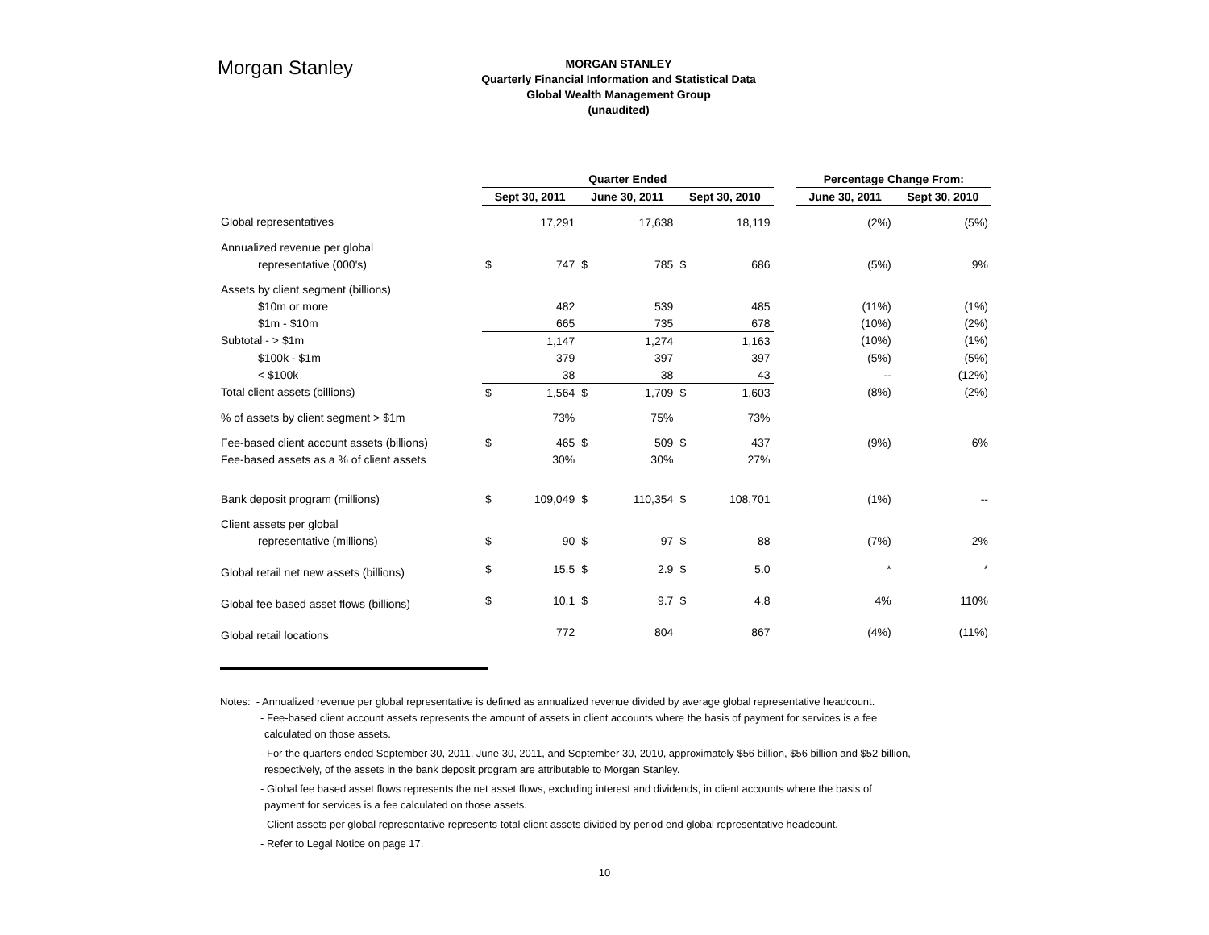Morgan Stanley
MORGAN STANLEY
Quarterly Financial Information and Statistical Data
Global Wealth Management Group
(unaudited)
| | Quarter Ended | | | | | | | Percentage Change From: | |
| --- | --- | --- | --- | --- | --- | --- | --- | --- | --- |
| | Sept 30, 2011 | | June 30, 2011 | | Sept 30, 2010 | | | June 30, 2011 | Sept 30, 2010 |
| Global representatives | | 17,291 | | 17,638 | | 18,119 | | (2%) | (5%) |
| Annualized revenue per global | | | | | | | | | |
| representative (000's) | $ | 747 | $ | 785 | $ | 686 | | (5%) | 9% |
| Assets by client segment (billions) | | | | | | | | | |
| $10m or more | | 482 | | 539 | | 485 | | (11%) | (1%) |
| $1m - $10m | | 665 | | 735 | | 678 | | (10%) | (2%) |
| Subtotal - > $1m | | 1,147 | | 1,274 | | 1,163 | | (10%) | (1%) |
| $100k - $1m | | 379 | | 397 | | 397 | | (5%) | (5%) |
| < $100k | | 38 | | 38 | | 43 | | -- | (12%) |
| Total client assets (billions) | $ | 1,564 | $ | 1,709 | $ | 1,603 | | (8%) | (2%) |
| % of assets by client segment > $1m | | 73% | | 75% | | 73% | | | |
| Fee-based client account assets (billions) | $ | 465 | $ | 509 | $ | 437 | | (9%) | 6% |
| Fee-based assets as a % of client assets | | 30% | | 30% | | 27% | | | |
| Bank deposit program (millions) | $ | 109,049 | $ | 110,354 | $ | 108,701 | | (1%) | -- |
| Client assets per global | | | | | | | | | |
| representative (millions) | $ | 90 | $ | 97 | $ | 88 | | (7%) | 2% |
| Global retail net new assets (billions) | $ | 15.5 | $ | 2.9 | $ | 5.0 | | * | * |
| Global fee based asset flows (billions) | $ | 10.1 | $ | 9.7 | $ | 4.8 | | 4% | 110% |
| Global retail locations | | 772 | | 804 | | 867 | | (4%) | (11%) |
Notes: - Annualized revenue per global representative is defined as annualized revenue divided by average global representative headcount.
- Fee-based client account assets represents the amount of assets in client accounts where the basis of payment for services is a fee
calculated on those assets.
- For the quarters ended September 30, 2011, June 30, 2011, and September 30, 2010, approximately $56 billion, $56 billion and $52 billion,
respectively, of the assets in the bank deposit program are attributable to Morgan Stanley.
- Global fee based asset flows represents the net asset flows, excluding interest and dividends, in client accounts where the basis of
payment for services is a fee calculated on those assets.
- Client assets per global representative represents total client assets divided by period end global representative headcount.
- Refer to Legal Notice on page 17.
10